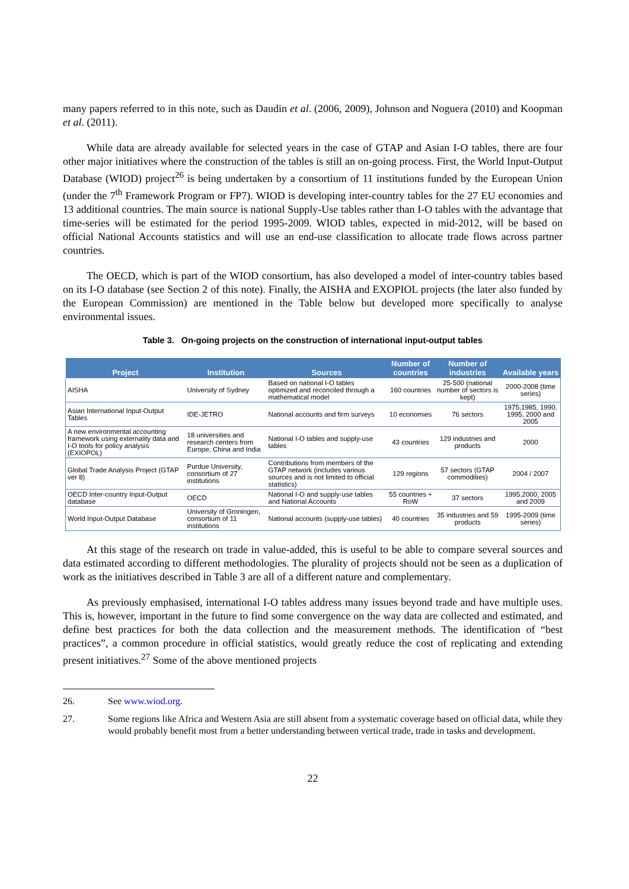many papers referred to in this note, such as Daudin et al. (2006, 2009), Johnson and Noguera (2010) and Koopman et al. (2011).
While data are already available for selected years in the case of GTAP and Asian I-O tables, there are four other major initiatives where the construction of the tables is still an on-going process. First, the World Input-Output Database (WIOD) project<sup>26</sup> is being undertaken by a consortium of 11 institutions funded by the European Union (under the 7<sup>th</sup> Framework Program or FP7). WIOD is developing inter-country tables for the 27 EU economies and 13 additional countries. The main source is national Supply-Use tables rather than I-O tables with the advantage that time-series will be estimated for the period 1995-2009. WIOD tables, expected in mid-2012, will be based on official National Accounts statistics and will use an end-use classification to allocate trade flows across partner countries.
The OECD, which is part of the WIOD consortium, has also developed a model of inter-country tables based on its I-O database (see Section 2 of this note). Finally, the AISHA and EXOPIOL projects (the later also funded by the European Commission) are mentioned in the Table below but developed more specifically to analyse environmental issues.
Table 3. On-going projects on the construction of international input-output tables
| Project | Institution | Sources | Number of countries | Number of industries | Available years |
| --- | --- | --- | --- | --- | --- |
| AISHA | University of Sydney | Based on national I-O tables optimized and reconciled through a mathematical model | 160 countries | 25-500 (national number of sectors is kept) | 2000-2008 (time series) |
| Asian International Input-Output Tables | IDE-JETRO | National accounts and firm surveys | 10 economies | 76 sectors | 1975,1985, 1990, 1995, 2000 and 2005 |
| A new environmental accounting framework using externality data and I-O tools for policy analysis (EXIOPOL) | 18 universities and research centers from Europe, China and India | National I-O tables and supply-use tables | 43 countries | 129 industries and products | 2000 |
| Global Trade Analysis Project (GTAP ver 8) | Purdue University, consortium of 27 institutions | Contributions from members of the GTAP network (includes various sources and is not limited to official statistics) | 129 regions | 57 sectors (GTAP commodities) | 2004 / 2007 |
| OECD Inter-country Input-Output database | OECD | National I-O and supply-use tables and National Accounts | 55 countries + RoW | 37 sectors | 1995,2000, 2005 and 2009 |
| World Input-Output Database | University of Groningen, consortium of 11 institutions | National accounts (supply-use tables) | 40 countries | 35 industries and 59 products | 1995-2009 (time series) |
At this stage of the research on trade in value-added, this is useful to be able to compare several sources and data estimated according to different methodologies. The plurality of projects should not be seen as a duplication of work as the initiatives described in Table 3 are all of a different nature and complementary.
As previously emphasised, international I-O tables address many issues beyond trade and have multiple uses. This is, however, important in the future to find some convergence on the way data are collected and estimated, and define best practices for both the data collection and the measurement methods. The identification of “best practices”, a common procedure in official statistics, would greatly reduce the cost of replicating and extending present initiatives.<sup>27</sup> Some of the above mentioned projects
26. See www.wiod.org.
27. Some regions like Africa and Western Asia are still absent from a systematic coverage based on official data, while they would probably benefit most from a better understanding between vertical trade, trade in tasks and development.
22